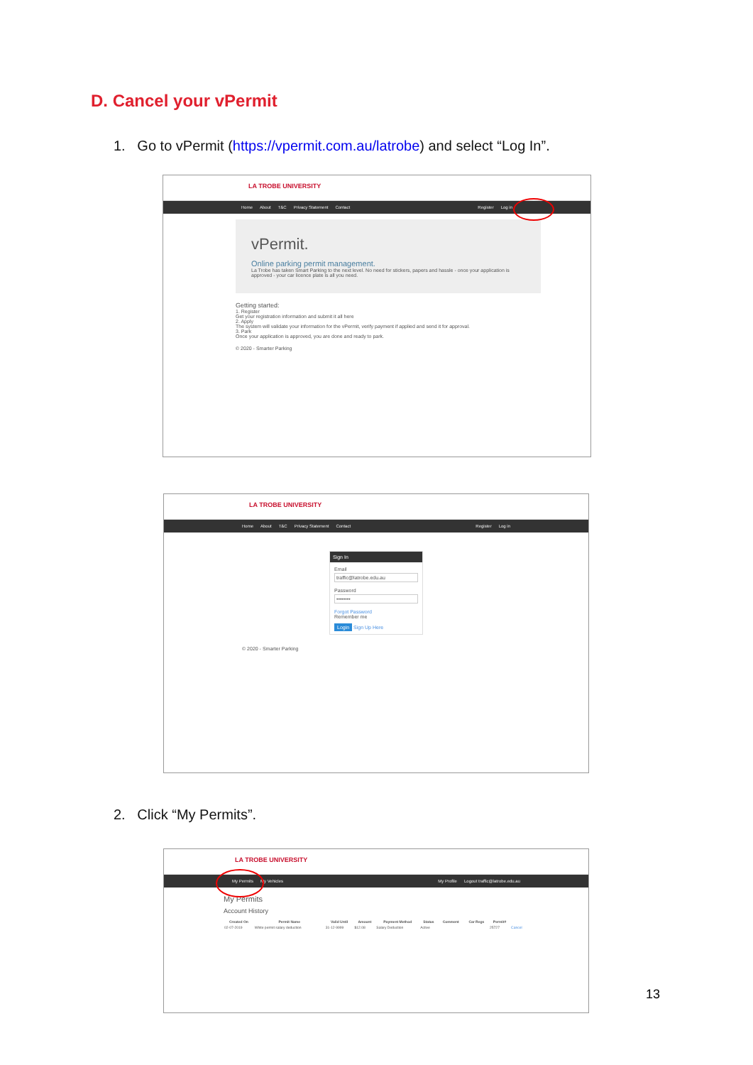D. Cancel your vPermit
1. Go to vPermit (https://vpermit.com.au/latrobe) and select “Log In”.
LA TROBE UNIVERSITY
Home About T&C Privacy Statement Contact Register Log in
vPermit.
Online parking permit management.
La Trobe has taken Smart Parking to the next level. No need for stickers, papers and hassle - once your application is approved - your car licence plate is all you need.
Getting started:
1. Register
Get your registration information and submit it all here
2. Apply
The system will validate your information for the vPermit, verify payment if applied and send it for approval.
3. Park
Once your application is approved, you are done and ready to park.
© 2020 - Smarter Parking
LA TROBE UNIVERSITY
Home About T&C Privacy Statement Contact Register Log in
Sign In
Email
traffic@latrobe.edu.au
Password
••••••••
Forgot Password
Remember me
Login Sign Up Here
© 2020 - Smarter Parking
2. Click “My Permits”.
LA TROBE UNIVERSITY
My Permits My Vehicles My Profile Logout traffic@latrobe.edu.au
My Permits
Account History
| Created On | Permit Name | Valid Until | Amount | Payment Method | Status | Comment | Car Regs | Permit# | |
| --- | --- | --- | --- | --- | --- | --- | --- | --- | --- |
| 02-07-2019 | White permit salary deduction | 31-12-9999 | $12.08 | Salary Deduction | Active | | | 25727 | Cancel |
13